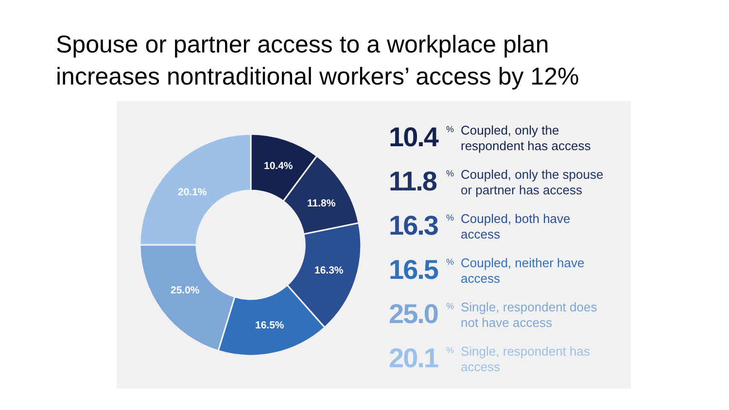Spouse or partner access to a workplace plan
increases nontraditional workers’ access by 12%
10.4%
11.8%
16.3%
16.5%
25.0%
20.1%
10.4
%
Coupled, only the respondent has access
11.8
%
Coupled, only the spouse or partner has access
16.3
%
Coupled, both have access
16.5
%
Coupled, neither have access
25.0
%
Single, respondent does not have access
20.1
%
Single, respondent has access